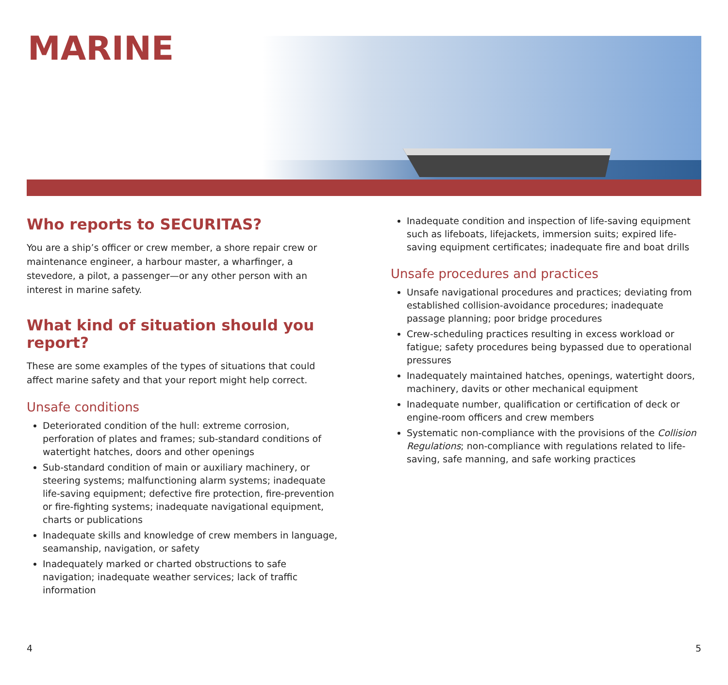MARINE
Who reports to SECURITAS?
You are a ship’s officer or crew member, a shore repair crew or maintenance engineer, a harbour master, a wharfinger, a stevedore, a pilot, a passenger—or any other person with an interest in marine safety.
What kind of situation should you report?
These are some examples of the types of situations that could affect marine safety and that your report might help correct.
Unsafe conditions
Deteriorated condition of the hull: extreme corrosion, perforation of plates and frames; sub-standard conditions of watertight hatches, doors and other openings
Sub-standard condition of main or auxiliary machinery, or steering systems; malfunctioning alarm systems; inadequate life-saving equipment; defective fire protection, fire-prevention or fire-fighting systems; inadequate navigational equipment, charts or publications
Inadequate skills and knowledge of crew members in language, seamanship, navigation, or safety
Inadequately marked or charted obstructions to safe navigation; inadequate weather services; lack of traffic information
Inadequate condition and inspection of life-saving equipment such as lifeboats, lifejackets, immersion suits; expired life-saving equipment certificates; inadequate fire and boat drills
Unsafe procedures and practices
Unsafe navigational procedures and practices; deviating from established collision-avoidance procedures; inadequate passage planning; poor bridge procedures
Crew-scheduling practices resulting in excess workload or fatigue; safety procedures being bypassed due to operational pressures
Inadequately maintained hatches, openings, watertight doors, machinery, davits or other mechanical equipment
Inadequate number, qualification or certification of deck or engine-room officers and crew members
Systematic non-compliance with the provisions of the Collision Regulations; non-compliance with regulations related to life-saving, safe manning, and safe working practices
4 5